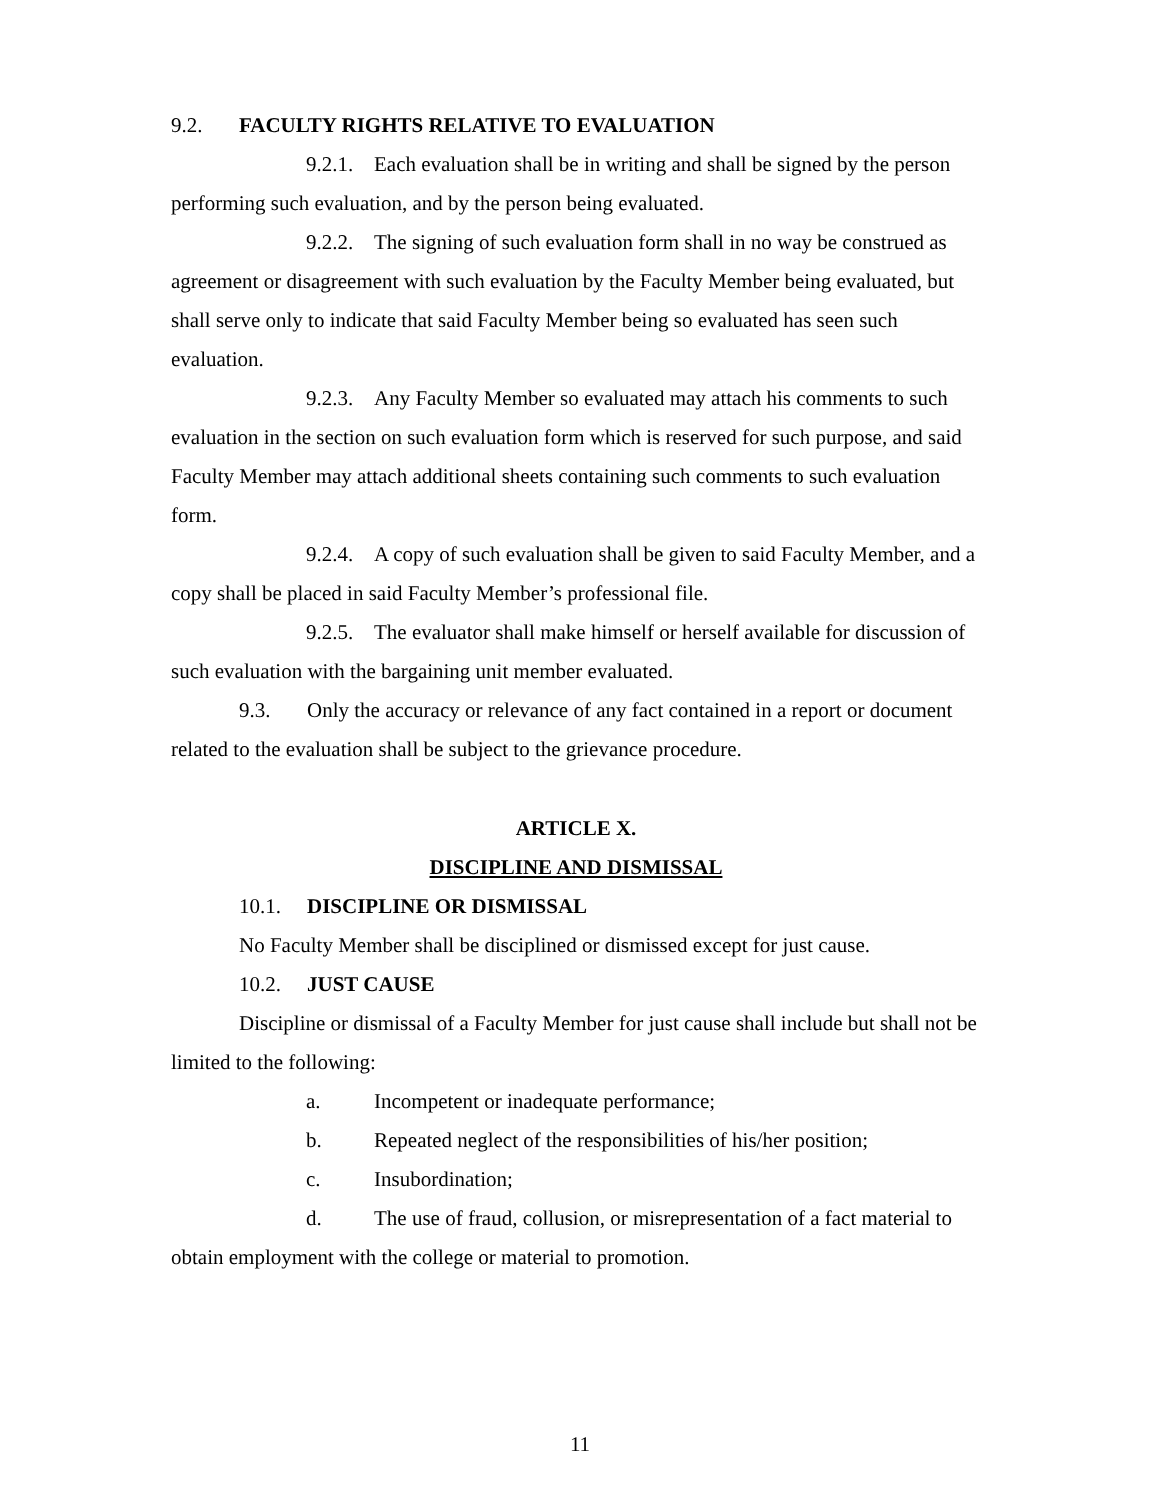9.2. FACULTY RIGHTS RELATIVE TO EVALUATION
9.2.1. Each evaluation shall be in writing and shall be signed by the person performing such evaluation, and by the person being evaluated.
9.2.2. The signing of such evaluation form shall in no way be construed as agreement or disagreement with such evaluation by the Faculty Member being evaluated, but shall serve only to indicate that said Faculty Member being so evaluated has seen such evaluation.
9.2.3. Any Faculty Member so evaluated may attach his comments to such evaluation in the section on such evaluation form which is reserved for such purpose, and said Faculty Member may attach additional sheets containing such comments to such evaluation form.
9.2.4. A copy of such evaluation shall be given to said Faculty Member, and a copy shall be placed in said Faculty Member’s professional file.
9.2.5. The evaluator shall make himself or herself available for discussion of such evaluation with the bargaining unit member evaluated.
9.3. Only the accuracy or relevance of any fact contained in a report or document related to the evaluation shall be subject to the grievance procedure.
ARTICLE X.
DISCIPLINE AND DISMISSAL
10.1. DISCIPLINE OR DISMISSAL
No Faculty Member shall be disciplined or dismissed except for just cause.
10.2. JUST CAUSE
Discipline or dismissal of a Faculty Member for just cause shall include but shall not be limited to the following:
a. Incompetent or inadequate performance;
b. Repeated neglect of the responsibilities of his/her position;
c. Insubordination;
d. The use of fraud, collusion, or misrepresentation of a fact material to obtain employment with the college or material to promotion.
11